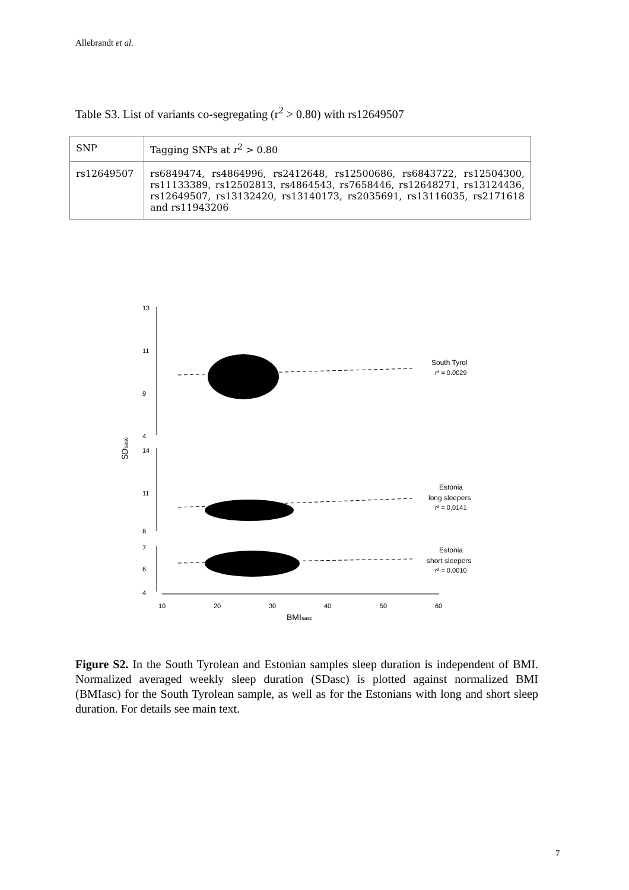Allebrandt et al.
Table S3. List of variants co-segregating (r<sup>2</sup> > 0.80) with rs12649507
| SNP | Tagging SNPs at r<sup>2</sup> > 0.80 |
| --- | --- |
| rs12649507 | rs6849474, rs4864996, rs2412648, rs12500686, rs6843722, rs12504300, rs11133389, rs12502813, rs4864543, rs7658446, rs12648271, rs13124436, rs12649507, rs13132420, rs13140173, rs2035691, rs13116035, rs2171618 and rs11943206 |
13
11
9
4
14
11
8
7
6
4
10
20
30
40
50
60
BMIsasc
SDsasc
South Tyrol
r² = 0.0029
Estonia
long sleepers
r² = 0.0141
Estonia
short sleepers
r² = 0.0010
Figure S2. In the South Tyrolean and Estonian samples sleep duration is independent of BMI. Normalized averaged weekly sleep duration (SDasc) is plotted against normalized BMI (BMIasc) for the South Tyrolean sample, as well as for the Estonians with long and short sleep duration. For details see main text.
7